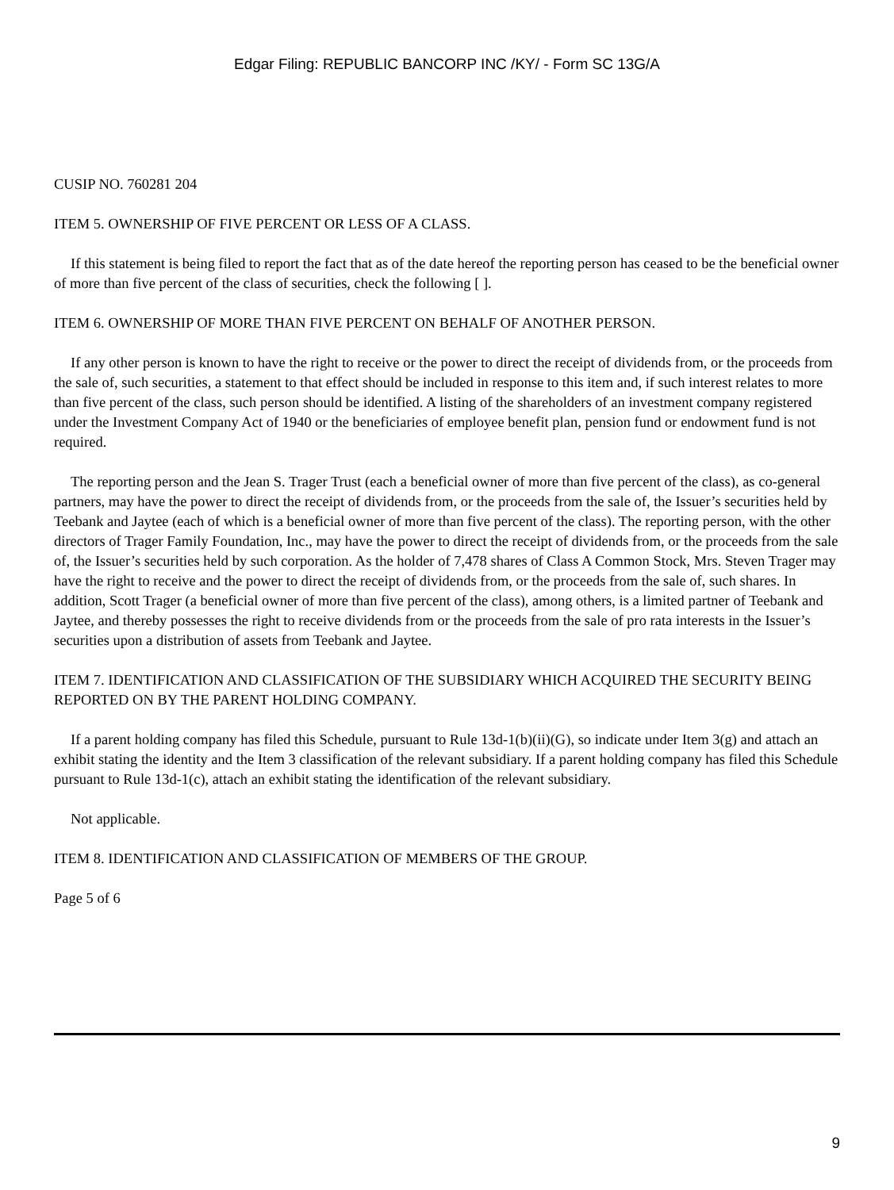Edgar Filing: REPUBLIC BANCORP INC /KY/ - Form SC 13G/A
CUSIP NO. 760281 204
ITEM 5. OWNERSHIP OF FIVE PERCENT OR LESS OF A CLASS.
If this statement is being filed to report the fact that as of the date hereof the reporting person has ceased to be the beneficial owner of more than five percent of the class of securities, check the following [ ].
ITEM 6. OWNERSHIP OF MORE THAN FIVE PERCENT ON BEHALF OF ANOTHER PERSON.
If any other person is known to have the right to receive or the power to direct the receipt of dividends from, or the proceeds from the sale of, such securities, a statement to that effect should be included in response to this item and, if such interest relates to more than five percent of the class, such person should be identified. A listing of the shareholders of an investment company registered under the Investment Company Act of 1940 or the beneficiaries of employee benefit plan, pension fund or endowment fund is not required.
The reporting person and the Jean S. Trager Trust (each a beneficial owner of more than five percent of the class), as co-general partners, may have the power to direct the receipt of dividends from, or the proceeds from the sale of, the Issuer’s securities held by Teebank and Jaytee (each of which is a beneficial owner of more than five percent of the class). The reporting person, with the other directors of Trager Family Foundation, Inc., may have the power to direct the receipt of dividends from, or the proceeds from the sale of, the Issuer’s securities held by such corporation. As the holder of 7,478 shares of Class A Common Stock, Mrs. Steven Trager may have the right to receive and the power to direct the receipt of dividends from, or the proceeds from the sale of, such shares. In addition, Scott Trager (a beneficial owner of more than five percent of the class), among others, is a limited partner of Teebank and Jaytee, and thereby possesses the right to receive dividends from or the proceeds from the sale of pro rata interests in the Issuer’s securities upon a distribution of assets from Teebank and Jaytee.
ITEM 7. IDENTIFICATION AND CLASSIFICATION OF THE SUBSIDIARY WHICH ACQUIRED THE SECURITY BEING REPORTED ON BY THE PARENT HOLDING COMPANY.
If a parent holding company has filed this Schedule, pursuant to Rule 13d-1(b)(ii)(G), so indicate under Item 3(g) and attach an exhibit stating the identity and the Item 3 classification of the relevant subsidiary. If a parent holding company has filed this Schedule pursuant to Rule 13d-1(c), attach an exhibit stating the identification of the relevant subsidiary.
Not applicable.
ITEM 8. IDENTIFICATION AND CLASSIFICATION OF MEMBERS OF THE GROUP.
Page 5 of 6
9